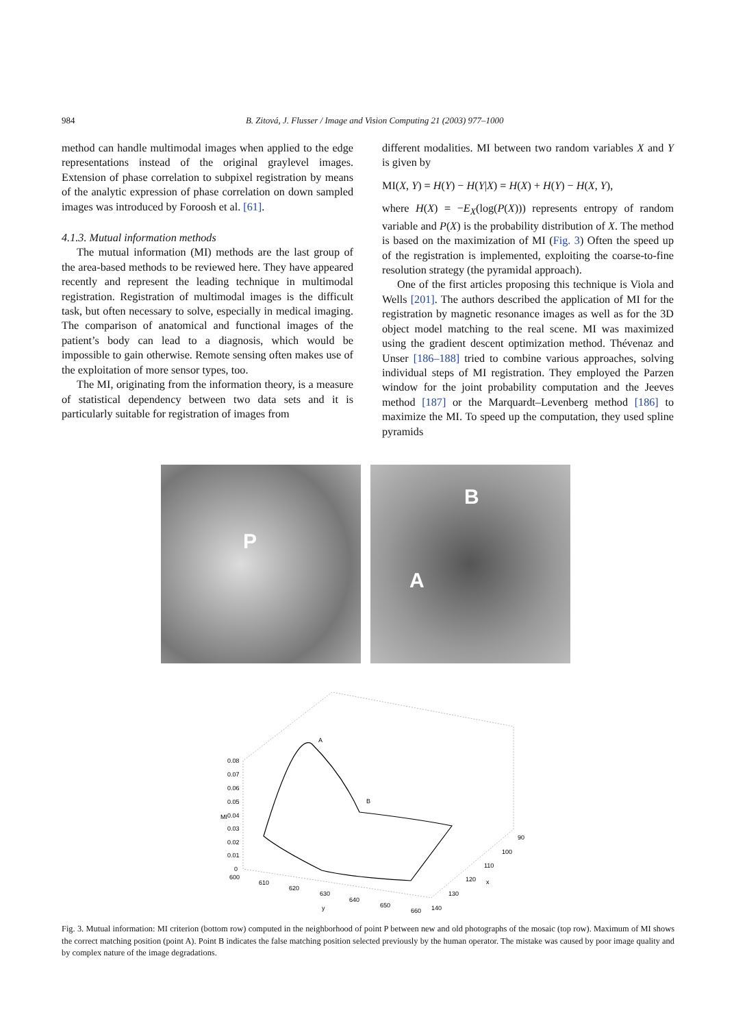984 B. Zitová, J. Flusser / Image and Vision Computing 21 (2003) 977–1000
method can handle multimodal images when applied to the edge representations instead of the original graylevel images. Extension of phase correlation to subpixel registration by means of the analytic expression of phase correlation on down sampled images was introduced by Foroosh et al. [61].
4.1.3. Mutual information methods
The mutual information (MI) methods are the last group of the area-based methods to be reviewed here. They have appeared recently and represent the leading technique in multimodal registration. Registration of multimodal images is the difficult task, but often necessary to solve, especially in medical imaging. The comparison of anatomical and functional images of the patient’s body can lead to a diagnosis, which would be impossible to gain otherwise. Remote sensing often makes use of the exploitation of more sensor types, too.
The MI, originating from the information theory, is a measure of statistical dependency between two data sets and it is particularly suitable for registration of images from
different modalities. MI between two random variables X and Y is given by
MI(X, Y) = H(Y) − H(Y|X) = H(X) + H(Y) − H(X, Y),
where H(X) = −E<sub>X</sub>(log(P(X))) represents entropy of random variable and P(X) is the probability distribution of X. The method is based on the maximization of MI (Fig. 3) Often the speed up of the registration is implemented, exploiting the coarse-to-fine resolution strategy (the pyramidal approach).
One of the first articles proposing this technique is Viola and Wells [201]. The authors described the application of MI for the registration by magnetic resonance images as well as for the 3D object model matching to the real scene. MI was maximized using the gradient descent optimization method. Thévenaz and Unser [186–188] tried to combine various approaches, solving individual steps of MI registration. They employed the Parzen window for the joint probability computation and the Jeeves method [187] or the Marquardt–Levenberg method [186] to maximize the MI. To speed up the computation, they used spline pyramids
P
B
A
A
B
0.08
0.07
0.06
0.05
0.04
0.03
0.02
0.01
0
MI
600
610
620
630
640
650
660
y
90
100
110
120
130
140
x
Fig. 3. Mutual information: MI criterion (bottom row) computed in the neighborhood of point P between new and old photographs of the mosaic (top row). Maximum of MI shows the correct matching position (point A). Point B indicates the false matching position selected previously by the human operator. The mistake was caused by poor image quality and by complex nature of the image degradations.